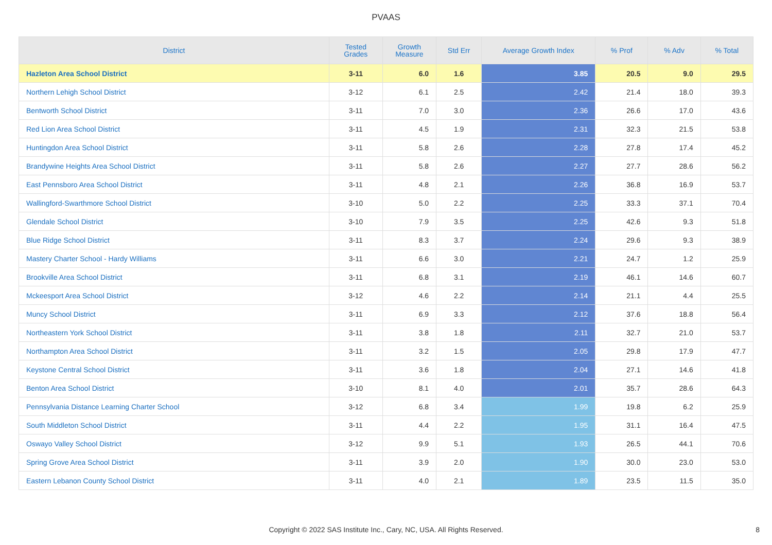PVAAS
| District | Tested Grades | Growth Measure | Std Err | Average Growth Index | % Prof | % Adv | % Total |
| --- | --- | --- | --- | --- | --- | --- | --- |
| Hazleton Area School District | 3-11 | 6.0 | 1.6 | 3.85 | 20.5 | 9.0 | 29.5 |
| Northern Lehigh School District | 3-12 | 6.1 | 2.5 | 2.42 | 21.4 | 18.0 | 39.3 |
| Bentworth School District | 3-11 | 7.0 | 3.0 | 2.36 | 26.6 | 17.0 | 43.6 |
| Red Lion Area School District | 3-11 | 4.5 | 1.9 | 2.31 | 32.3 | 21.5 | 53.8 |
| Huntingdon Area School District | 3-11 | 5.8 | 2.6 | 2.28 | 27.8 | 17.4 | 45.2 |
| Brandywine Heights Area School District | 3-11 | 5.8 | 2.6 | 2.27 | 27.7 | 28.6 | 56.2 |
| East Pennsboro Area School District | 3-11 | 4.8 | 2.1 | 2.26 | 36.8 | 16.9 | 53.7 |
| Wallingford-Swarthmore School District | 3-10 | 5.0 | 2.2 | 2.25 | 33.3 | 37.1 | 70.4 |
| Glendale School District | 3-10 | 7.9 | 3.5 | 2.25 | 42.6 | 9.3 | 51.8 |
| Blue Ridge School District | 3-11 | 8.3 | 3.7 | 2.24 | 29.6 | 9.3 | 38.9 |
| Mastery Charter School - Hardy Williams | 3-11 | 6.6 | 3.0 | 2.21 | 24.7 | 1.2 | 25.9 |
| Brookville Area School District | 3-11 | 6.8 | 3.1 | 2.19 | 46.1 | 14.6 | 60.7 |
| Mckeesport Area School District | 3-12 | 4.6 | 2.2 | 2.14 | 21.1 | 4.4 | 25.5 |
| Muncy School District | 3-11 | 6.9 | 3.3 | 2.12 | 37.6 | 18.8 | 56.4 |
| Northeastern York School District | 3-11 | 3.8 | 1.8 | 2.11 | 32.7 | 21.0 | 53.7 |
| Northampton Area School District | 3-11 | 3.2 | 1.5 | 2.05 | 29.8 | 17.9 | 47.7 |
| Keystone Central School District | 3-11 | 3.6 | 1.8 | 2.04 | 27.1 | 14.6 | 41.8 |
| Benton Area School District | 3-10 | 8.1 | 4.0 | 2.01 | 35.7 | 28.6 | 64.3 |
| Pennsylvania Distance Learning Charter School | 3-12 | 6.8 | 3.4 | 1.99 | 19.8 | 6.2 | 25.9 |
| South Middleton School District | 3-11 | 4.4 | 2.2 | 1.95 | 31.1 | 16.4 | 47.5 |
| Oswayo Valley School District | 3-12 | 9.9 | 5.1 | 1.93 | 26.5 | 44.1 | 70.6 |
| Spring Grove Area School District | 3-11 | 3.9 | 2.0 | 1.90 | 30.0 | 23.0 | 53.0 |
| Eastern Lebanon County School District | 3-11 | 4.0 | 2.1 | 1.89 | 23.5 | 11.5 | 35.0 |
Copyright © 2022 SAS Institute Inc., Cary, NC, USA. All Rights Reserved. 8